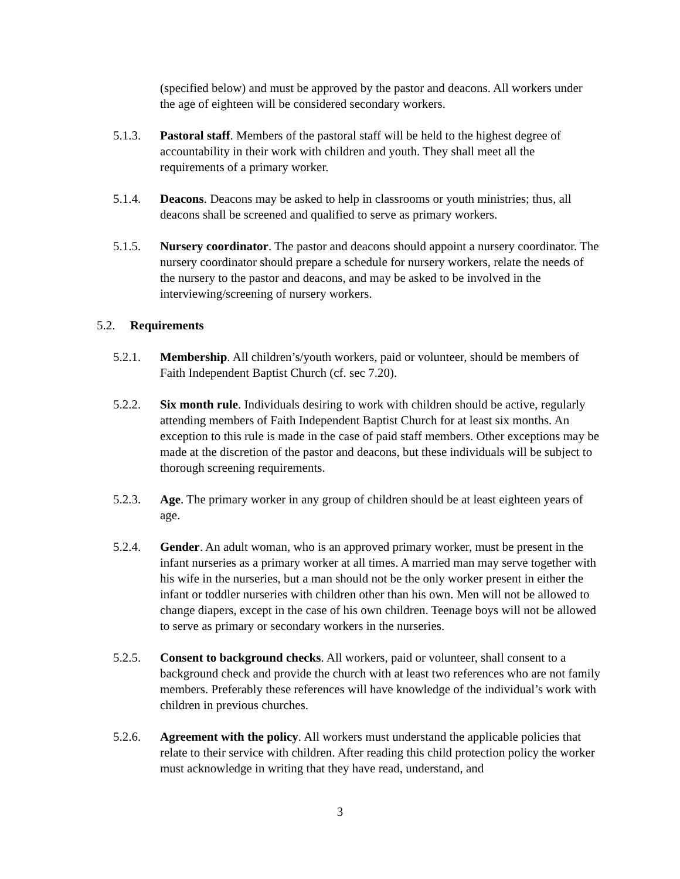(specified below) and must be approved by the pastor and deacons. All workers under the age of eighteen will be considered secondary workers.
5.1.3. Pastoral staff. Members of the pastoral staff will be held to the highest degree of accountability in their work with children and youth. They shall meet all the requirements of a primary worker.
5.1.4. Deacons. Deacons may be asked to help in classrooms or youth ministries; thus, all deacons shall be screened and qualified to serve as primary workers.
5.1.5. Nursery coordinator. The pastor and deacons should appoint a nursery coordinator. The nursery coordinator should prepare a schedule for nursery workers, relate the needs of the nursery to the pastor and deacons, and may be asked to be involved in the interviewing/screening of nursery workers.
5.2. Requirements
5.2.1. Membership. All children’s/youth workers, paid or volunteer, should be members of Faith Independent Baptist Church (cf. sec 7.20).
5.2.2. Six month rule. Individuals desiring to work with children should be active, regularly attending members of Faith Independent Baptist Church for at least six months. An exception to this rule is made in the case of paid staff members. Other exceptions may be made at the discretion of the pastor and deacons, but these individuals will be subject to thorough screening requirements.
5.2.3. Age. The primary worker in any group of children should be at least eighteen years of age.
5.2.4. Gender. An adult woman, who is an approved primary worker, must be present in the infant nurseries as a primary worker at all times. A married man may serve together with his wife in the nurseries, but a man should not be the only worker present in either the infant or toddler nurseries with children other than his own. Men will not be allowed to change diapers, except in the case of his own children. Teenage boys will not be allowed to serve as primary or secondary workers in the nurseries.
5.2.5. Consent to background checks. All workers, paid or volunteer, shall consent to a background check and provide the church with at least two references who are not family members. Preferably these references will have knowledge of the individual’s work with children in previous churches.
5.2.6. Agreement with the policy. All workers must understand the applicable policies that relate to their service with children. After reading this child protection policy the worker must acknowledge in writing that they have read, understand, and
3